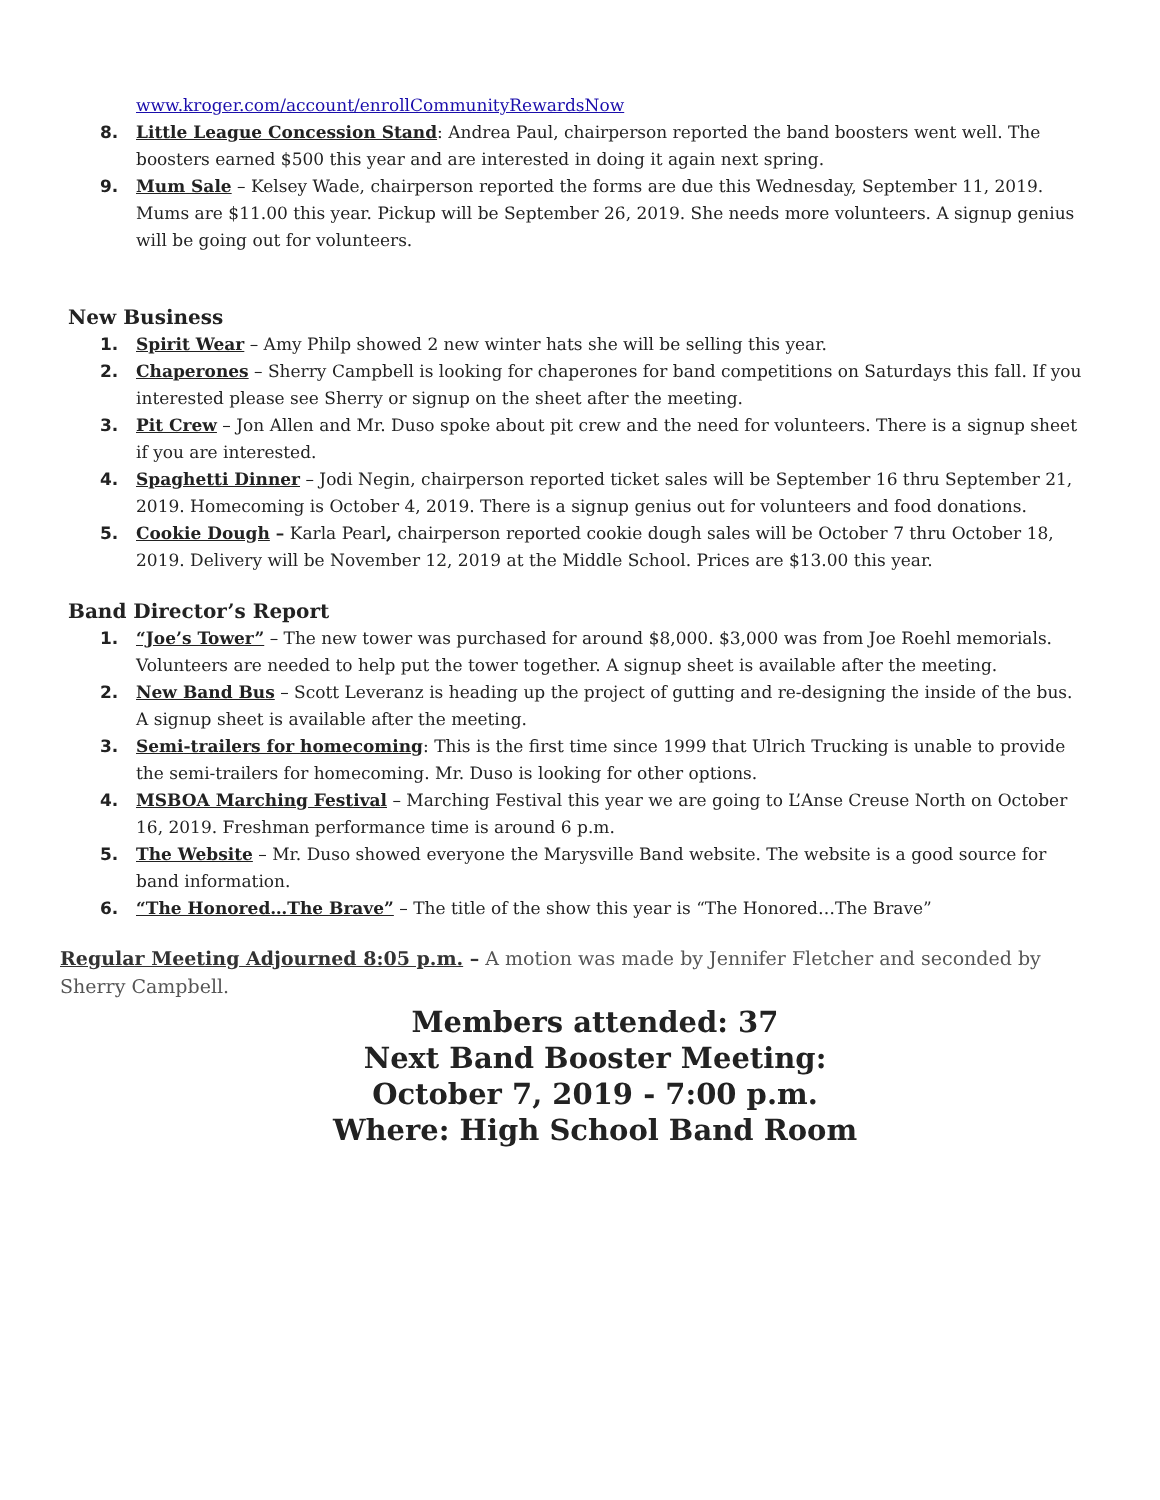www.kroger.com/account/enrollCommunityRewardsNow
8. Little League Concession Stand: Andrea Paul, chairperson reported the band boosters went well. The boosters earned $500 this year and are interested in doing it again next spring.
9. Mum Sale – Kelsey Wade, chairperson reported the forms are due this Wednesday, September 11, 2019. Mums are $11.00 this year. Pickup will be September 26, 2019. She needs more volunteers. A signup genius will be going out for volunteers.
New Business
1. Spirit Wear – Amy Philp showed 2 new winter hats she will be selling this year.
2. Chaperones – Sherry Campbell is looking for chaperones for band competitions on Saturdays this fall. If you interested please see Sherry or signup on the sheet after the meeting.
3. Pit Crew – Jon Allen and Mr. Duso spoke about pit crew and the need for volunteers. There is a signup sheet if you are interested.
4. Spaghetti Dinner – Jodi Negin, chairperson reported ticket sales will be September 16 thru September 21, 2019. Homecoming is October 4, 2019. There is a signup genius out for volunteers and food donations.
5. Cookie Dough – Karla Pearl, chairperson reported cookie dough sales will be October 7 thru October 18, 2019. Delivery will be November 12, 2019 at the Middle School. Prices are $13.00 this year.
Band Director’s Report
1. “Joe’s Tower” – The new tower was purchased for around $8,000. $3,000 was from Joe Roehl memorials. Volunteers are needed to help put the tower together. A signup sheet is available after the meeting.
2. New Band Bus – Scott Leveranz is heading up the project of gutting and re-designing the inside of the bus. A signup sheet is available after the meeting.
3. Semi-trailers for homecoming: This is the first time since 1999 that Ulrich Trucking is unable to provide the semi-trailers for homecoming. Mr. Duso is looking for other options.
4. MSBOA Marching Festival – Marching Festival this year we are going to L’Anse Creuse North on October 16, 2019. Freshman performance time is around 6 p.m.
5. The Website – Mr. Duso showed everyone the Marysville Band website. The website is a good source for band information.
6. “The Honored…The Brave” – The title of the show this year is “The Honored…The Brave”
Regular Meeting Adjourned 8:05 p.m. – A motion was made by Jennifer Fletcher and seconded by Sherry Campbell.
Members attended: 37
Next Band Booster Meeting:
October 7, 2019 - 7:00 p.m.
Where: High School Band Room